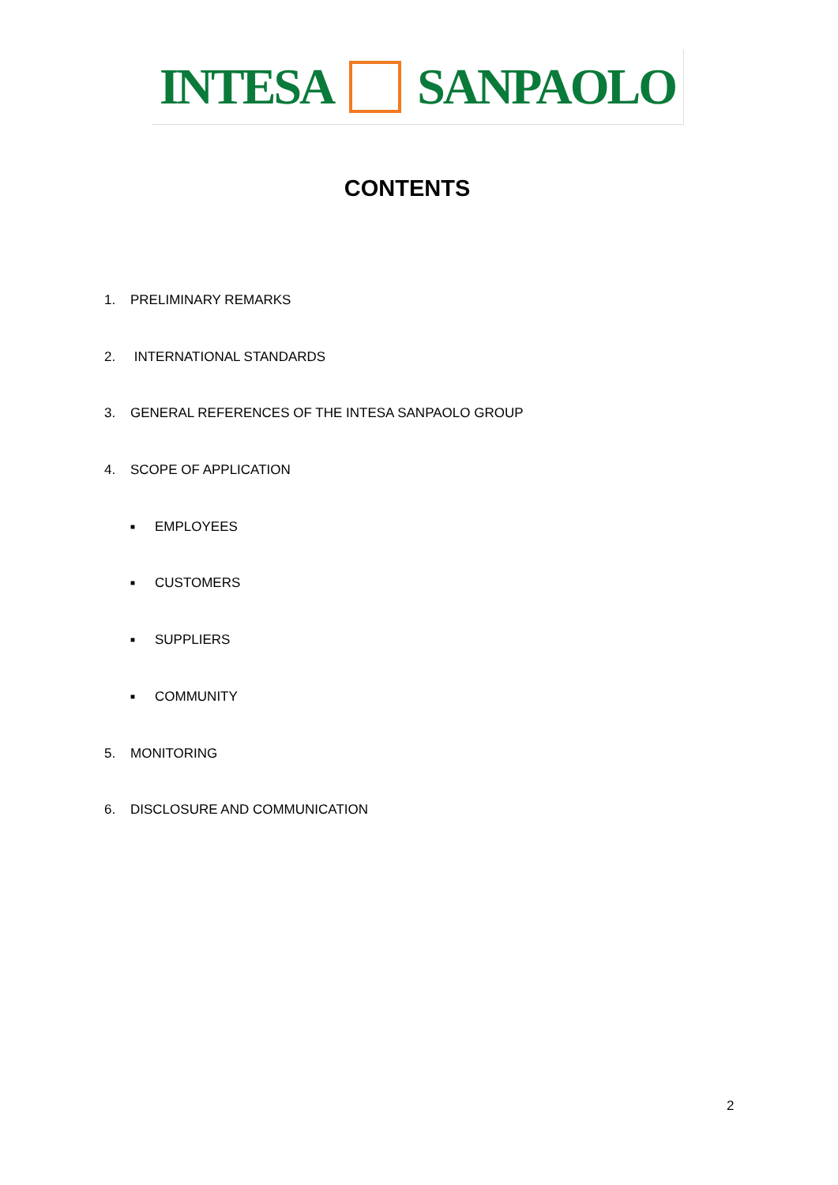INTESA SANPAOLO
CONTENTS
1. PRELIMINARY REMARKS
2. INTERNATIONAL STANDARDS
3. GENERAL REFERENCES OF THE INTESA SANPAOLO GROUP
4. SCOPE OF APPLICATION
■ EMPLOYEES
■ CUSTOMERS
■ SUPPLIERS
■ COMMUNITY
5. MONITORING
6. DISCLOSURE AND COMMUNICATION
2